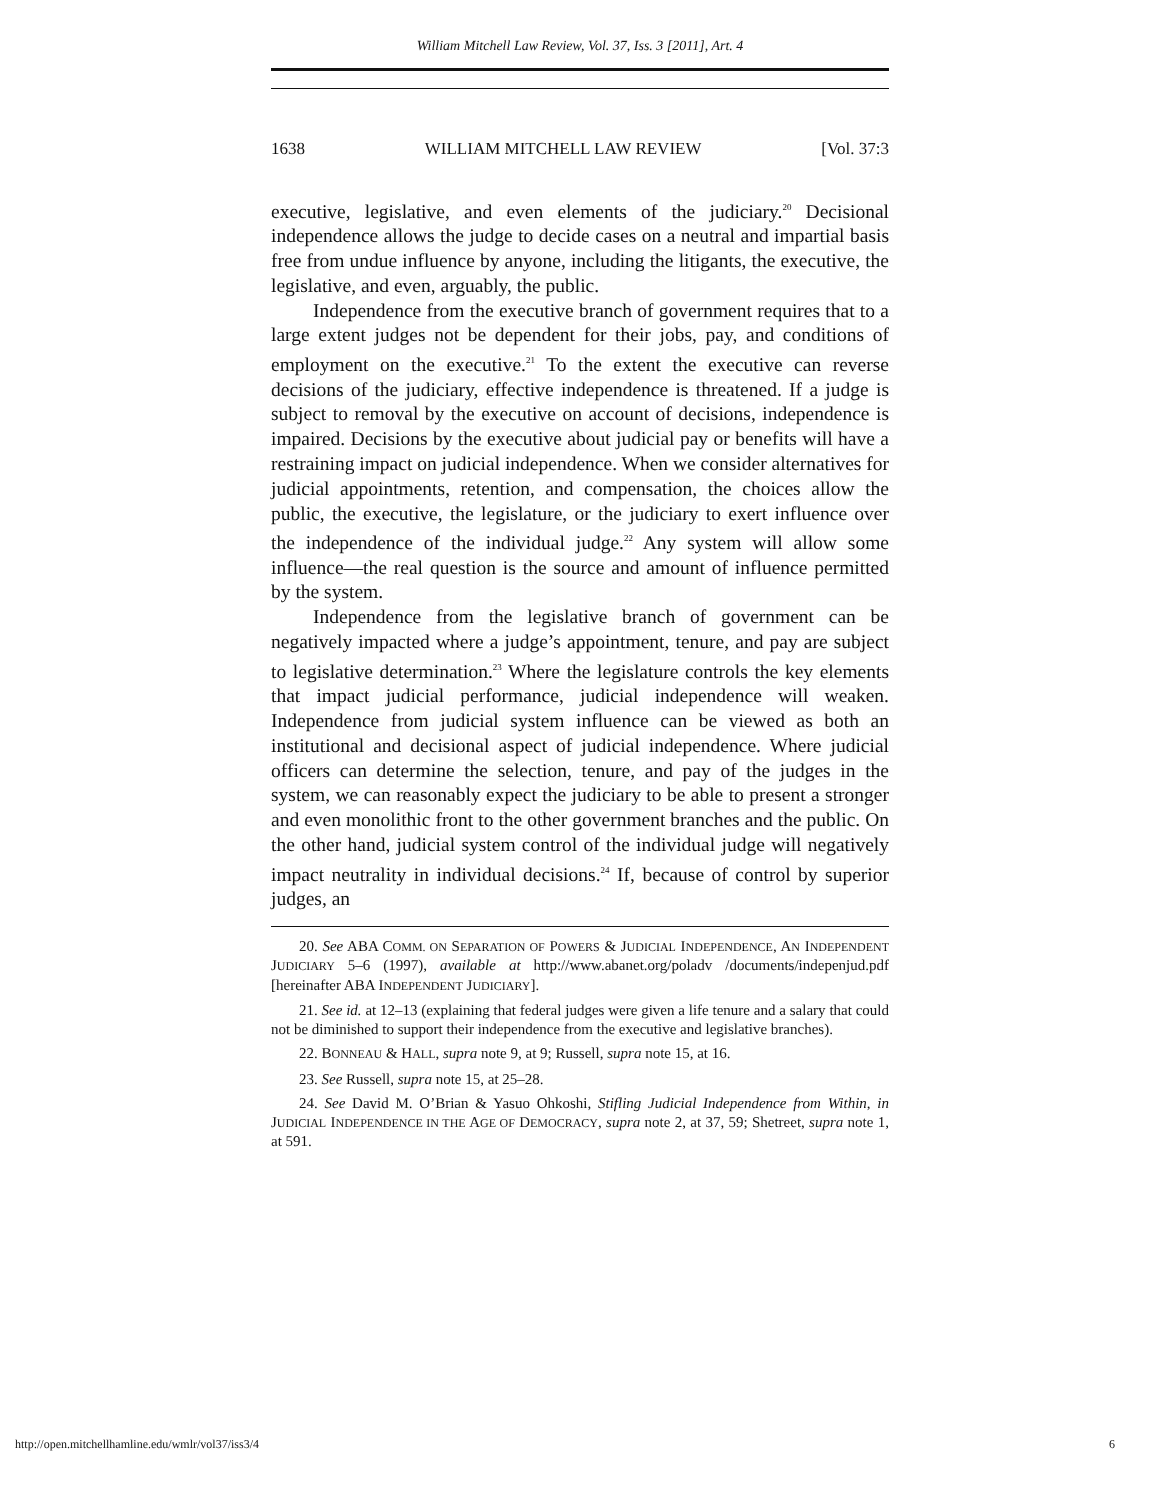William Mitchell Law Review, Vol. 37, Iss. 3 [2011], Art. 4
1638 WILLIAM MITCHELL LAW REVIEW [Vol. 37:3
executive, legislative, and even elements of the judiciary.<sup>20</sup> Decisional independence allows the judge to decide cases on a neutral and impartial basis free from undue influence by anyone, including the litigants, the executive, the legislative, and even, arguably, the public.
Independence from the executive branch of government requires that to a large extent judges not be dependent for their jobs, pay, and conditions of employment on the executive.<sup>21</sup> To the extent the executive can reverse decisions of the judiciary, effective independence is threatened. If a judge is subject to removal by the executive on account of decisions, independence is impaired. Decisions by the executive about judicial pay or benefits will have a restraining impact on judicial independence. When we consider alternatives for judicial appointments, retention, and compensation, the choices allow the public, the executive, the legislature, or the judiciary to exert influence over the independence of the individual judge.<sup>22</sup> Any system will allow some influence—the real question is the source and amount of influence permitted by the system.
Independence from the legislative branch of government can be negatively impacted where a judge’s appointment, tenure, and pay are subject to legislative determination.<sup>23</sup> Where the legislature controls the key elements that impact judicial performance, judicial independence will weaken. Independence from judicial system influence can be viewed as both an institutional and decisional aspect of judicial independence. Where judicial officers can determine the selection, tenure, and pay of the judges in the system, we can reasonably expect the judiciary to be able to present a stronger and even monolithic front to the other government branches and the public. On the other hand, judicial system control of the individual judge will negatively impact neutrality in individual decisions.<sup>24</sup> If, because of control by superior judges, an
20. See ABA COMM. ON SEPARATION OF POWERS & JUDICIAL INDEPENDENCE, AN INDEPENDENT JUDICIARY 5–6 (1997), available at http://www.abanet.org/poladv /documents/indepenjud.pdf [hereinafter ABA INDEPENDENT JUDICIARY].
21. See id. at 12–13 (explaining that federal judges were given a life tenure and a salary that could not be diminished to support their independence from the executive and legislative branches).
22. BONNEAU & HALL, supra note 9, at 9; Russell, supra note 15, at 16.
23. See Russell, supra note 15, at 25–28.
24. See David M. O’Brian & Yasuo Ohkoshi, Stifling Judicial Independence from Within, in JUDICIAL INDEPENDENCE IN THE AGE OF DEMOCRACY, supra note 2, at 37, 59; Shetreet, supra note 1, at 591.
http://open.mitchellhamline.edu/wmlr/vol37/iss3/4 6